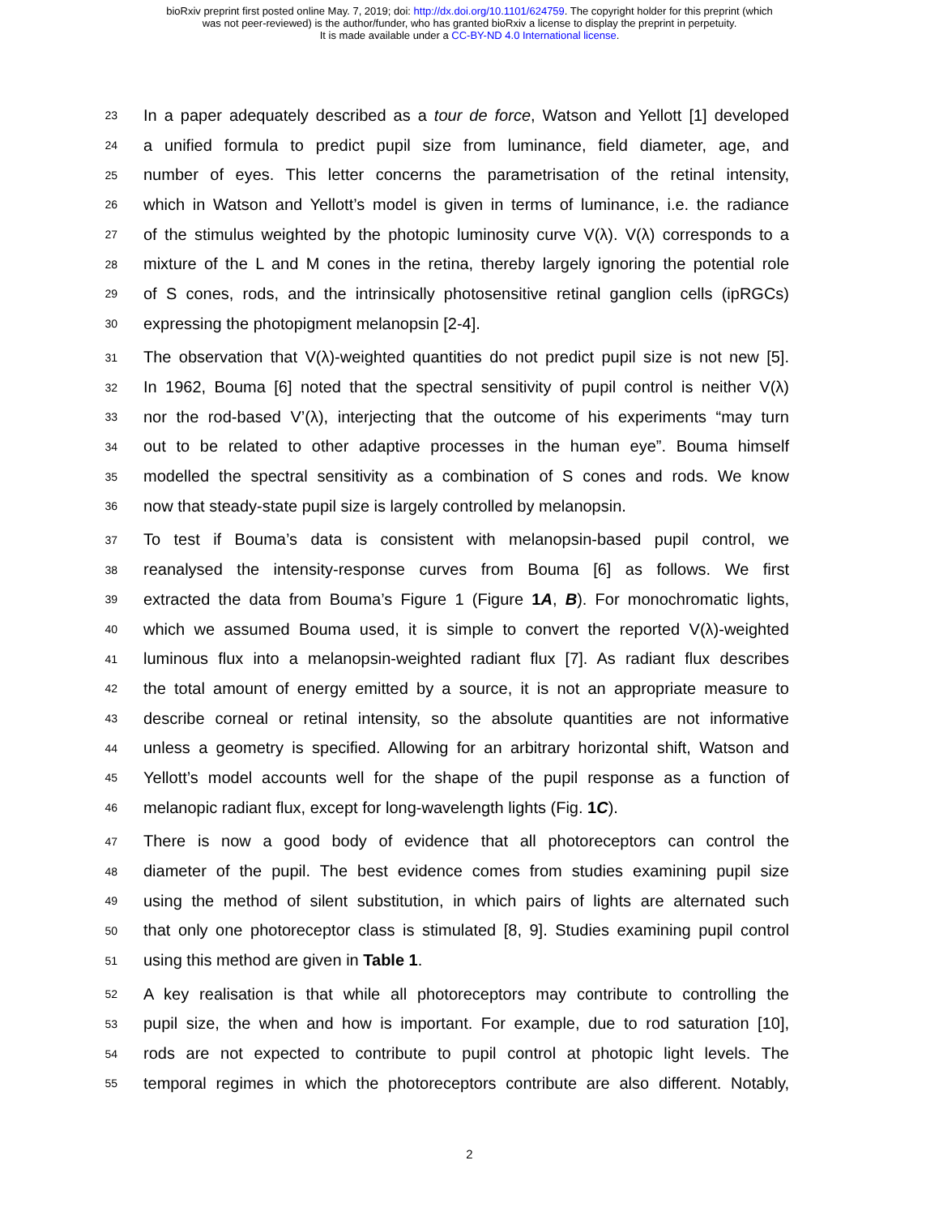bioRxiv preprint first posted online May. 7, 2019; doi: http://dx.doi.org/10.1101/624759. The copyright holder for this preprint (which
was not peer-reviewed) is the author/funder, who has granted bioRxiv a license to display the preprint in perpetuity.
It is made available under a CC-BY-ND 4.0 International license.
23 In a paper adequately described as a tour de force, Watson and Yellott [1] developed
24 a unified formula to predict pupil size from luminance, field diameter, age, and
25 number of eyes. This letter concerns the parametrisation of the retinal intensity,
26 which in Watson and Yellott’s model is given in terms of luminance, i.e. the radiance
27 of the stimulus weighted by the photopic luminosity curve V(λ). V(λ) corresponds to a
28 mixture of the L and M cones in the retina, thereby largely ignoring the potential role
29 of S cones, rods, and the intrinsically photosensitive retinal ganglion cells (ipRGCs)
30 expressing the photopigment melanopsin [2-4].
31 The observation that V(λ)-weighted quantities do not predict pupil size is not new [5].
32 In 1962, Bouma [6] noted that the spectral sensitivity of pupil control is neither V(λ)
33 nor the rod-based V’(λ), interjecting that the outcome of his experiments “may turn
34 out to be related to other adaptive processes in the human eye”. Bouma himself
35 modelled the spectral sensitivity as a combination of S cones and rods. We know
36 now that steady-state pupil size is largely controlled by melanopsin.
37 To test if Bouma’s data is consistent with melanopsin-based pupil control, we
38 reanalysed the intensity-response curves from Bouma [6] as follows. We first
39 extracted the data from Bouma’s Figure 1 (Figure 1A, B). For monochromatic lights,
40 which we assumed Bouma used, it is simple to convert the reported V(λ)-weighted
41 luminous flux into a melanopsin-weighted radiant flux [7]. As radiant flux describes
42 the total amount of energy emitted by a source, it is not an appropriate measure to
43 describe corneal or retinal intensity, so the absolute quantities are not informative
44 unless a geometry is specified. Allowing for an arbitrary horizontal shift, Watson and
45 Yellott’s model accounts well for the shape of the pupil response as a function of
46 melanopic radiant flux, except for long-wavelength lights (Fig. 1C).
47 There is now a good body of evidence that all photoreceptors can control the
48 diameter of the pupil. The best evidence comes from studies examining pupil size
49 using the method of silent substitution, in which pairs of lights are alternated such
50 that only one photoreceptor class is stimulated [8, 9]. Studies examining pupil control
51 using this method are given in Table 1.
52 A key realisation is that while all photoreceptors may contribute to controlling the
53 pupil size, the when and how is important. For example, due to rod saturation [10],
54 rods are not expected to contribute to pupil control at photopic light levels. The
55 temporal regimes in which the photoreceptors contribute are also different. Notably,
2